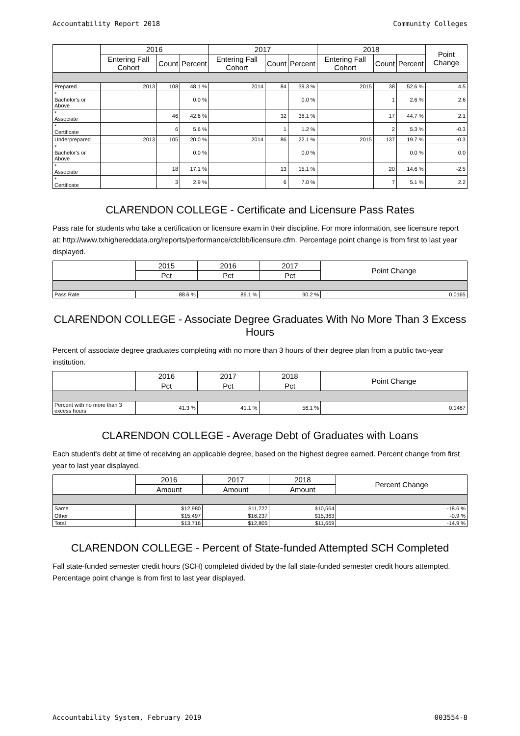Accountability Report 2018 Community Colleges
| | 2016 | | | 2017 | | | 2018 | | | Point Change |
| --- | --- | --- | --- | --- | --- | --- | --- | --- | --- | --- |
| | Entering Fall Cohort | Count | Percent | Entering Fall Cohort | Count | Percent | Entering Fall Cohort | Count | Percent | |
| Prepared | 2013 | 108 | 48.1 % | 2014 | 84 | 39.3 % | 2015 | 38 | 52.6 % | 4.5 |
| * Bachelor's or Above | | | 0.0 % | | | 0.0 % | | 1 | 2.6 % | 2.6 |
| * Associate | | 46 | 42.6 % | | 32 | 38.1 % | | 17 | 44.7 % | 2.1 |
| * Certificate | | 6 | 5.6 % | | 1 | 1.2 % | | 2 | 5.3 % | -0.3 |
| Underprepared | 2013 | 105 | 20.0 % | 2014 | 86 | 22.1 % | 2015 | 137 | 19.7 % | -0.3 |
| * Bachelor's or Above | | | 0.0 % | | | 0.0 % | | | 0.0 % | 0.0 |
| * Associate | | 18 | 17.1 % | | 13 | 15.1 % | | 20 | 14.6 % | -2.5 |
| * Certificate | | 3 | 2.9 % | | 6 | 7.0 % | | 7 | 5.1 % | 2.2 |
CLARENDON COLLEGE - Certificate and Licensure Pass Rates
Pass rate for students who take a certification or licensure exam in their discipline. For more information, see licensure report at: http://www.txhighereddata.org/reports/performance/ctclbb/licensure.cfm. Percentage point change is from first to last year displayed.
| | 2015 | 2016 | 2017 | Point Change |
| --- | --- | --- | --- | --- |
| | Pct | Pct | Pct | |
| Pass Rate | 88.6 % | 89.1 % | 90.2 % | 0.0165 |
CLARENDON COLLEGE - Associate Degree Graduates With No More Than 3 Excess Hours
Percent of associate degree graduates completing with no more than 3 hours of their degree plan from a public two-year institution.
| | 2016 | 2017 | 2018 | Point Change |
| --- | --- | --- | --- | --- |
| | Pct | Pct | Pct | |
| Percent with no more than 3 excess hours | 41.3 % | 41.1 % | 56.1 % | 0.1487 |
CLARENDON COLLEGE - Average Debt of Graduates with Loans
Each student's debt at time of receiving an applicable degree, based on the highest degree earned. Percent change from first year to last year displayed.
| | 2016 | 2017 | 2018 | Percent Change |
| --- | --- | --- | --- | --- |
| | Amount | Amount | Amount | |
| Same | $12,980 | $11,727 | $10,564 | -18.6 % |
| Other | $15,497 | $16,237 | $15,363 | -0.9 % |
| Total | $13,716 | $12,805 | $11,669 | -14.9 % |
CLARENDON COLLEGE - Percent of State-funded Attempted SCH Completed
Fall state-funded semester credit hours (SCH) completed divided by the fall state-funded semester credit hours attempted. Percentage point change is from first to last year displayed.
Accountability System, February 2019 003554-8